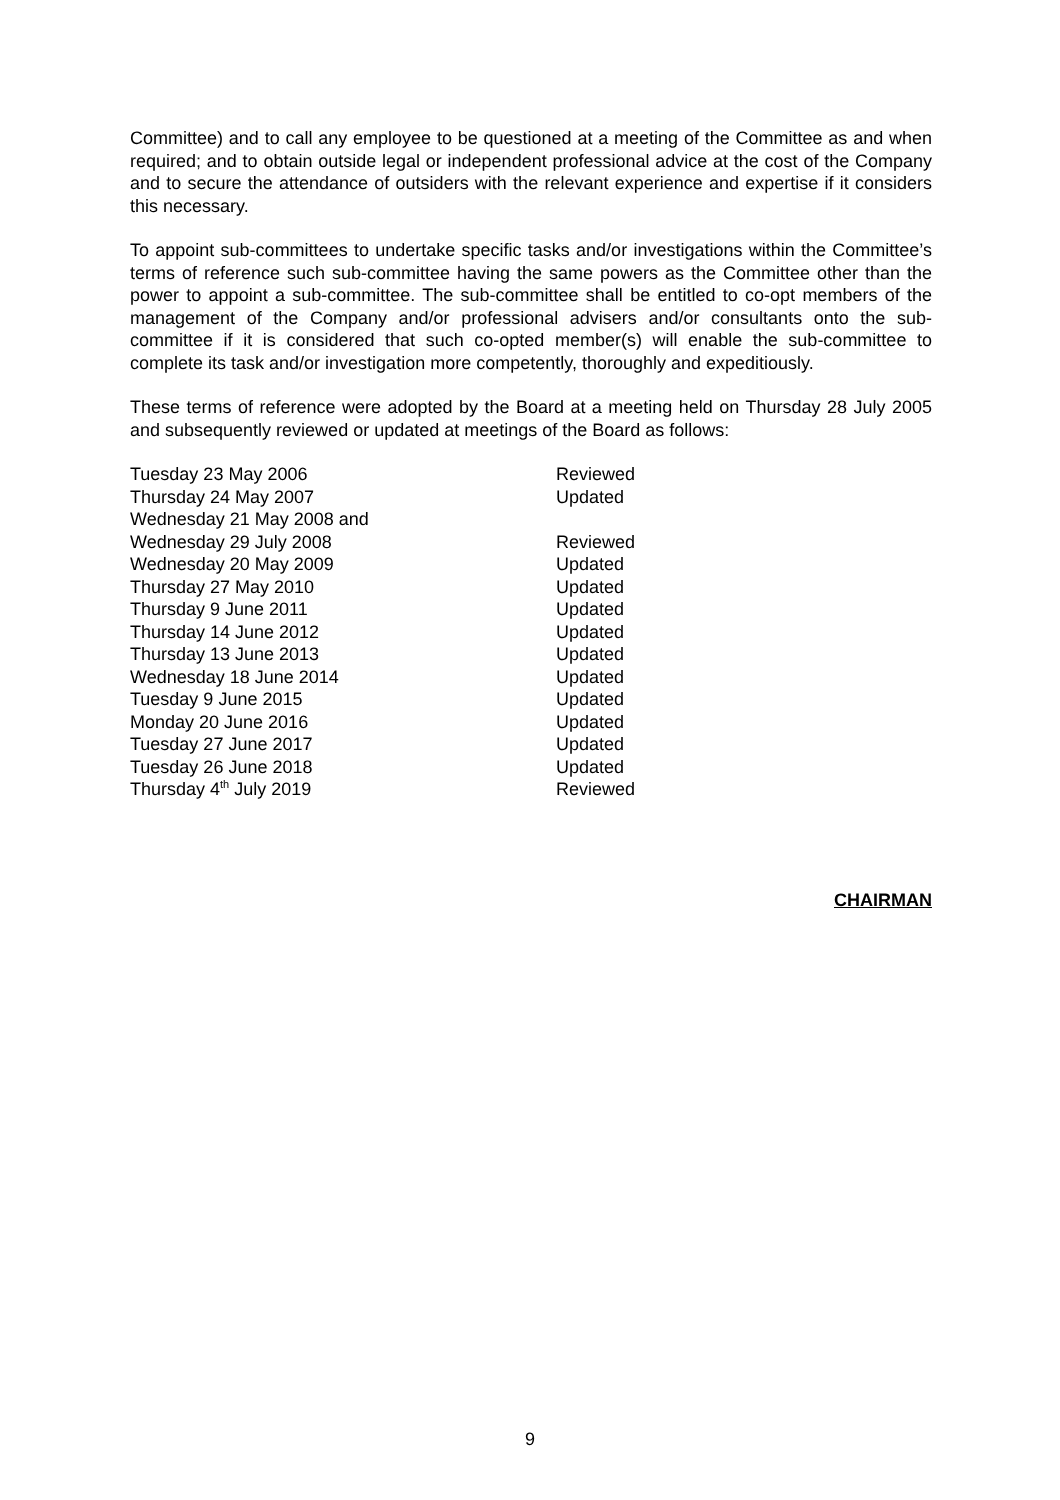Committee) and to call any employee to be questioned at a meeting of the Committee as and when required; and to obtain outside legal or independent professional advice at the cost of the Company and to secure the attendance of outsiders with the relevant experience and expertise if it considers this necessary.
To appoint sub-committees to undertake specific tasks and/or investigations within the Committee’s terms of reference such sub-committee having the same powers as the Committee other than the power to appoint a sub-committee. The sub-committee shall be entitled to co-opt members of the management of the Company and/or professional advisers and/or consultants onto the sub-committee if it is considered that such co-opted member(s) will enable the sub-committee to complete its task and/or investigation more competently, thoroughly and expeditiously.
These terms of reference were adopted by the Board at a meeting held on Thursday 28 July 2005 and subsequently reviewed or updated at meetings of the Board as follows:
| Tuesday 23 May 2006 | Reviewed |
| Thursday 24 May 2007 | Updated |
| Wednesday 21 May 2008 and | |
| Wednesday 29 July 2008 | Reviewed |
| Wednesday 20 May 2009 | Updated |
| Thursday 27 May 2010 | Updated |
| Thursday 9 June 2011 | Updated |
| Thursday 14 June 2012 | Updated |
| Thursday 13 June 2013 | Updated |
| Wednesday 18 June 2014 | Updated |
| Tuesday 9 June 2015 | Updated |
| Monday 20 June 2016 | Updated |
| Tuesday 27 June 2017 | Updated |
| Tuesday 26 June 2018 | Updated |
| Thursday 4<sup>th</sup> July 2019 | Reviewed |
CHAIRMAN
9